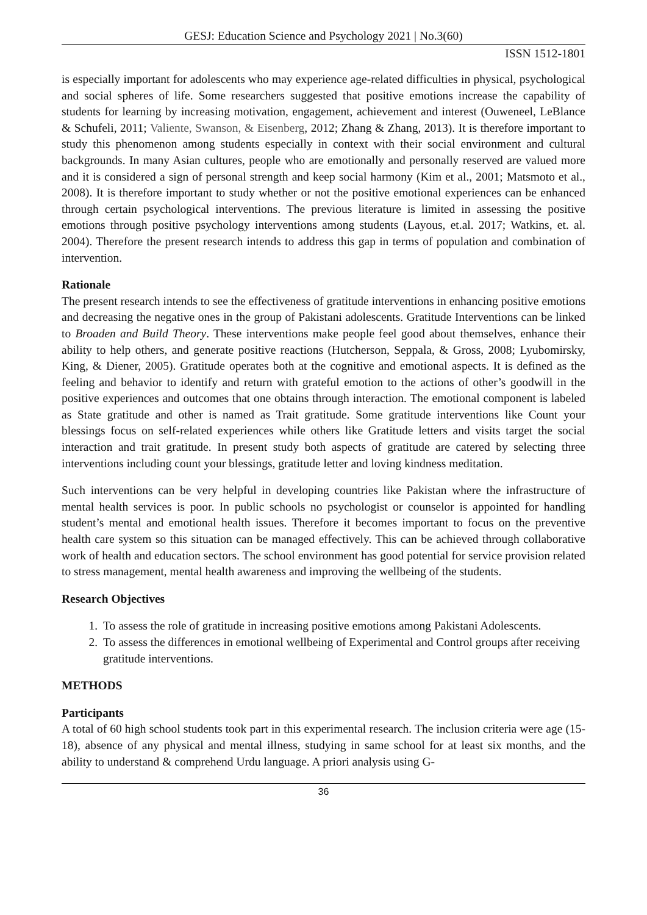GESJ: Education Science and Psychology 2021 | No.3(60)
ISSN 1512-1801
is especially important for adolescents who may experience age-related difficulties in physical, psychological and social spheres of life. Some researchers suggested that positive emotions increase the capability of students for learning by increasing motivation, engagement, achievement and interest (Ouweneel, LeBlance & Schufeli, 2011; Valiente, Swanson, & Eisenberg, 2012; Zhang & Zhang, 2013). It is therefore important to study this phenomenon among students especially in context with their social environment and cultural backgrounds. In many Asian cultures, people who are emotionally and personally reserved are valued more and it is considered a sign of personal strength and keep social harmony (Kim et al., 2001; Matsmoto et al., 2008). It is therefore important to study whether or not the positive emotional experiences can be enhanced through certain psychological interventions. The previous literature is limited in assessing the positive emotions through positive psychology interventions among students (Layous, et.al. 2017; Watkins, et. al. 2004). Therefore the present research intends to address this gap in terms of population and combination of intervention.
Rationale
The present research intends to see the effectiveness of gratitude interventions in enhancing positive emotions and decreasing the negative ones in the group of Pakistani adolescents. Gratitude Interventions can be linked to Broaden and Build Theory. These interventions make people feel good about themselves, enhance their ability to help others, and generate positive reactions (Hutcherson, Seppala, & Gross, 2008; Lyubomirsky, King, & Diener, 2005). Gratitude operates both at the cognitive and emotional aspects. It is defined as the feeling and behavior to identify and return with grateful emotion to the actions of other’s goodwill in the positive experiences and outcomes that one obtains through interaction. The emotional component is labeled as State gratitude and other is named as Trait gratitude. Some gratitude interventions like Count your blessings focus on self-related experiences while others like Gratitude letters and visits target the social interaction and trait gratitude. In present study both aspects of gratitude are catered by selecting three interventions including count your blessings, gratitude letter and loving kindness meditation.
Such interventions can be very helpful in developing countries like Pakistan where the infrastructure of mental health services is poor. In public schools no psychologist or counselor is appointed for handling student’s mental and emotional health issues. Therefore it becomes important to focus on the preventive health care system so this situation can be managed effectively. This can be achieved through collaborative work of health and education sectors. The school environment has good potential for service provision related to stress management, mental health awareness and improving the wellbeing of the students.
Research Objectives
1. To assess the role of gratitude in increasing positive emotions among Pakistani Adolescents.
2. To assess the differences in emotional wellbeing of Experimental and Control groups after receiving gratitude interventions.
METHODS
Participants
A total of 60 high school students took part in this experimental research. The inclusion criteria were age (15-18), absence of any physical and mental illness, studying in same school for at least six months, and the ability to understand & comprehend Urdu language. A priori analysis using G-
36